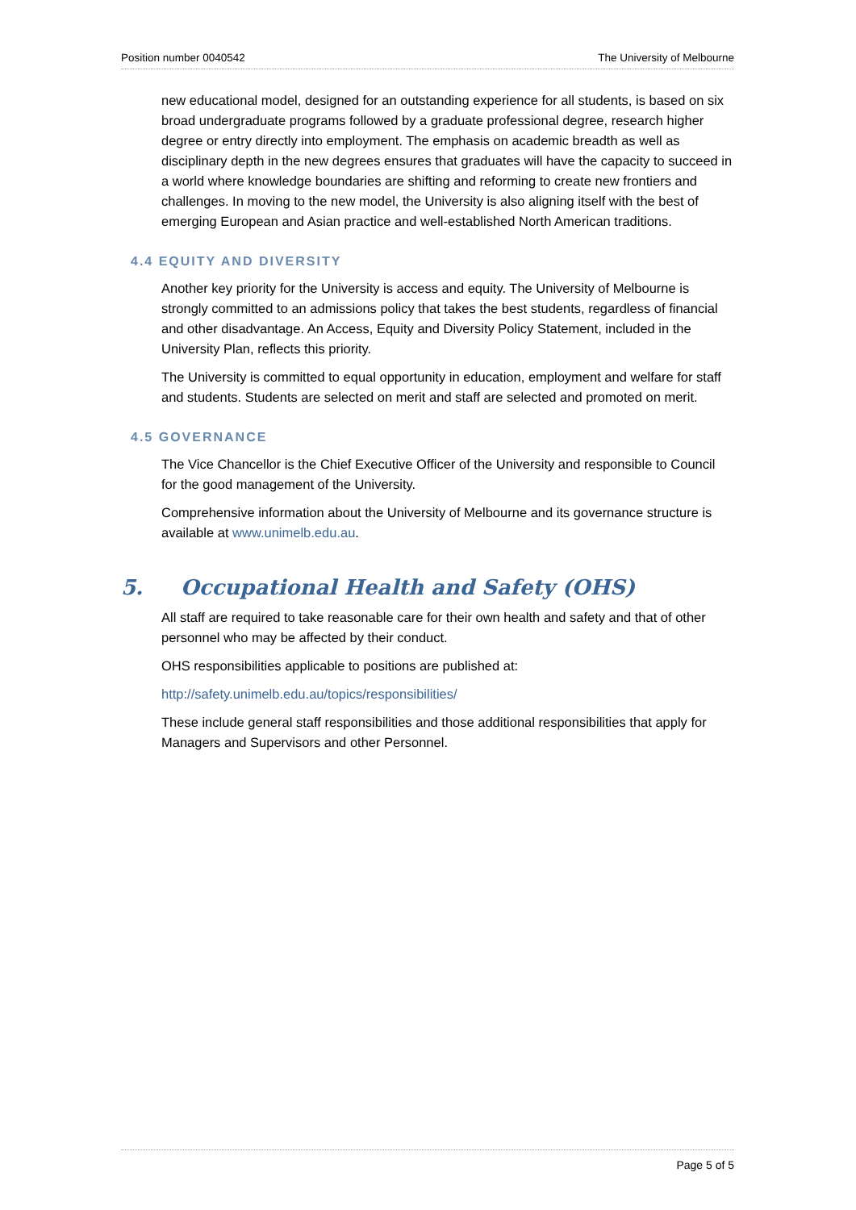Position number 0040542 The University of Melbourne
new educational model, designed for an outstanding experience for all students, is based on six broad undergraduate programs followed by a graduate professional degree, research higher degree or entry directly into employment. The emphasis on academic breadth as well as disciplinary depth in the new degrees ensures that graduates will have the capacity to succeed in a world where knowledge boundaries are shifting and reforming to create new frontiers and challenges. In moving to the new model, the University is also aligning itself with the best of emerging European and Asian practice and well-established North American traditions.
4.4 EQUITY AND DIVERSITY
Another key priority for the University is access and equity. The University of Melbourne is strongly committed to an admissions policy that takes the best students, regardless of financial and other disadvantage. An Access, Equity and Diversity Policy Statement, included in the University Plan, reflects this priority.
The University is committed to equal opportunity in education, employment and welfare for staff and students. Students are selected on merit and staff are selected and promoted on merit.
4.5 GOVERNANCE
The Vice Chancellor is the Chief Executive Officer of the University and responsible to Council for the good management of the University.
Comprehensive information about the University of Melbourne and its governance structure is available at www.unimelb.edu.au.
5. Occupational Health and Safety (OHS)
All staff are required to take reasonable care for their own health and safety and that of other personnel who may be affected by their conduct.
OHS responsibilities applicable to positions are published at:
http://safety.unimelb.edu.au/topics/responsibilities/
These include general staff responsibilities and those additional responsibilities that apply for Managers and Supervisors and other Personnel.
Page 5 of 5